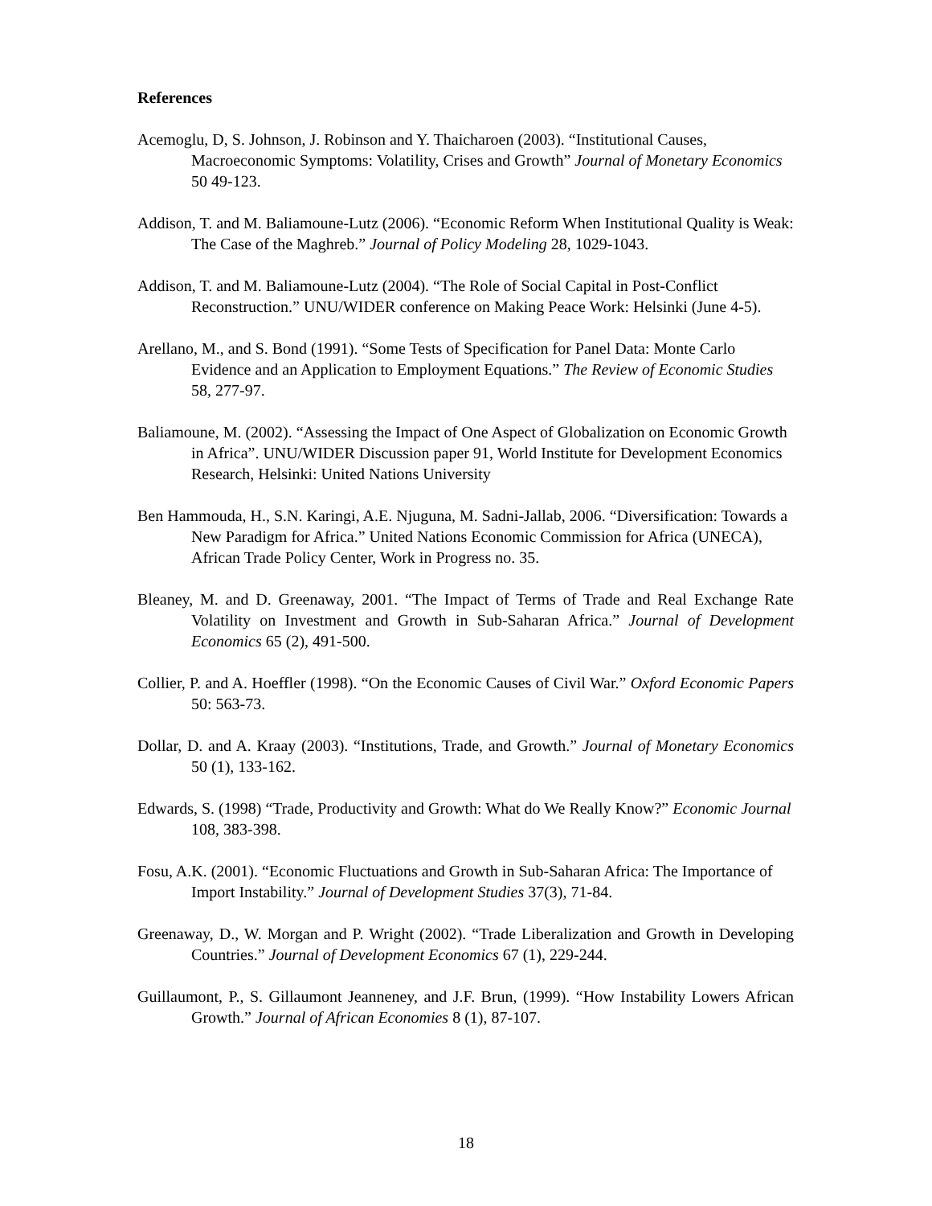References
Acemoglu, D, S. Johnson, J. Robinson and Y. Thaicharoen (2003). “Institutional Causes, Macroeconomic Symptoms: Volatility, Crises and Growth” Journal of Monetary Economics 50 49-123.
Addison, T. and M. Baliamoune-Lutz (2006). “Economic Reform When Institutional Quality is Weak: The Case of the Maghreb.” Journal of Policy Modeling 28, 1029-1043.
Addison, T. and M. Baliamoune-Lutz (2004). “The Role of Social Capital in Post-Conflict Reconstruction.” UNU/WIDER conference on Making Peace Work: Helsinki (June 4-5).
Arellano, M., and S. Bond (1991). “Some Tests of Specification for Panel Data: Monte Carlo Evidence and an Application to Employment Equations.” The Review of Economic Studies 58, 277-97.
Baliamoune, M. (2002). “Assessing the Impact of One Aspect of Globalization on Economic Growth in Africa”. UNU/WIDER Discussion paper 91, World Institute for Development Economics Research, Helsinki: United Nations University
Ben Hammouda, H., S.N. Karingi, A.E. Njuguna, M. Sadni-Jallab, 2006. “Diversification: Towards a New Paradigm for Africa.” United Nations Economic Commission for Africa (UNECA), African Trade Policy Center, Work in Progress no. 35.
Bleaney, M. and D. Greenaway, 2001. “The Impact of Terms of Trade and Real Exchange Rate Volatility on Investment and Growth in Sub-Saharan Africa.” Journal of Development Economics 65 (2), 491-500.
Collier, P. and A. Hoeffler (1998). “On the Economic Causes of Civil War.” Oxford Economic Papers 50: 563-73.
Dollar, D. and A. Kraay (2003). “Institutions, Trade, and Growth.” Journal of Monetary Economics 50 (1), 133-162.
Edwards, S. (1998) “Trade, Productivity and Growth: What do We Really Know?” Economic Journal 108, 383-398.
Fosu, A.K. (2001). “Economic Fluctuations and Growth in Sub-Saharan Africa: The Importance of Import Instability.” Journal of Development Studies 37(3), 71-84.
Greenaway, D., W. Morgan and P. Wright (2002). “Trade Liberalization and Growth in Developing Countries.” Journal of Development Economics 67 (1), 229-244.
Guillaumont, P., S. Gillaumont Jeanneney, and J.F. Brun, (1999). “How Instability Lowers African Growth.” Journal of African Economies 8 (1), 87-107.
18